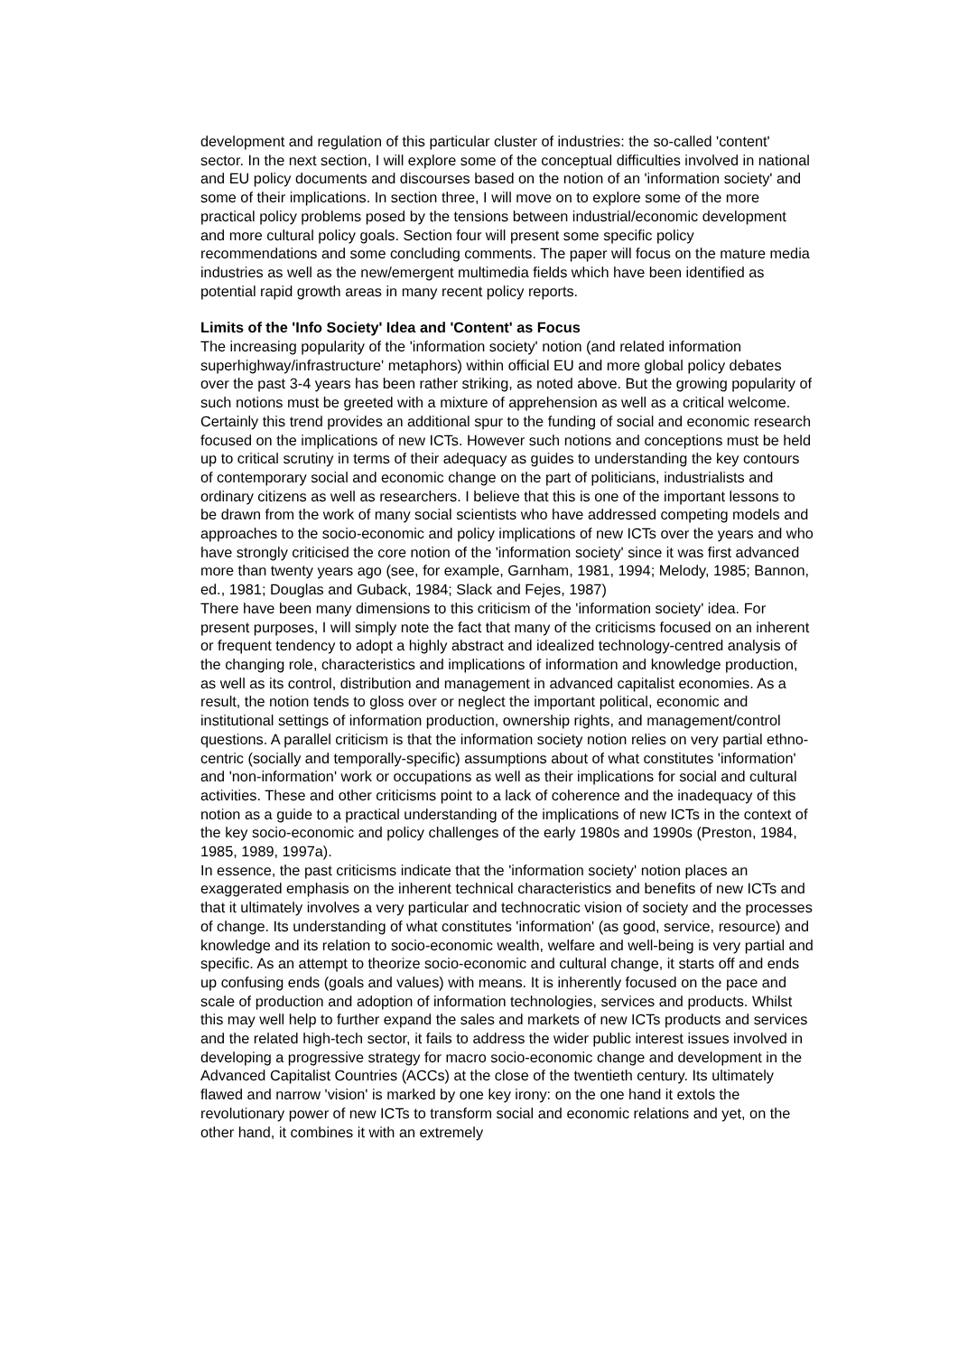development and regulation of this particular cluster of industries: the so-called 'content' sector. In the next section, I will explore some of the conceptual difficulties involved in national and EU policy documents and discourses based on the notion of an 'information society' and some of their implications. In section three, I will move on to explore some of the more practical policy problems posed by the tensions between industrial/economic development and more cultural policy goals. Section four will present some specific policy recommendations and some concluding comments. The paper will focus on the mature media industries as well as the new/emergent multimedia fields which have been identified as potential rapid growth areas in many recent policy reports.
Limits of the 'Info Society' Idea and 'Content' as Focus
The increasing popularity of the 'information society' notion (and related information superhighway/infrastructure' metaphors) within official EU and more global policy debates over the past 3-4 years has been rather striking, as noted above. But the growing popularity of such notions must be greeted with a mixture of apprehension as well as a critical welcome. Certainly this trend provides an additional spur to the funding of social and economic research focused on the implications of new ICTs. However such notions and conceptions must be held up to critical scrutiny in terms of their adequacy as guides to understanding the key contours of contemporary social and economic change on the part of politicians, industrialists and ordinary citizens as well as researchers. I believe that this is one of the important lessons to be drawn from the work of many social scientists who have addressed competing models and approaches to the socio-economic and policy implications of new ICTs over the years and who have strongly criticised the core notion of the 'information society' since it was first advanced more than twenty years ago (see, for example, Garnham, 1981, 1994; Melody, 1985; Bannon, ed., 1981; Douglas and Guback, 1984; Slack and Fejes, 1987)
There have been many dimensions to this criticism of the 'information society' idea. For present purposes, I will simply note the fact that many of the criticisms focused on an inherent or frequent tendency to adopt a highly abstract and idealized technology-centred analysis of the changing role, characteristics and implications of information and knowledge production, as well as its control, distribution and management in advanced capitalist economies. As a result, the notion tends to gloss over or neglect the important political, economic and institutional settings of information production, ownership rights, and management/control questions. A parallel criticism is that the information society notion relies on very partial ethno-centric (socially and temporally-specific) assumptions about of what constitutes 'information' and 'non-information' work or occupations as well as their implications for social and cultural activities. These and other criticisms point to a lack of coherence and the inadequacy of this notion as a guide to a practical understanding of the implications of new ICTs in the context of the key socio-economic and policy challenges of the early 1980s and 1990s (Preston, 1984, 1985, 1989, 1997a).
In essence, the past criticisms indicate that the 'information society' notion places an exaggerated emphasis on the inherent technical characteristics and benefits of new ICTs and that it ultimately involves a very particular and technocratic vision of society and the processes of change. Its understanding of what constitutes 'information' (as good, service, resource) and knowledge and its relation to socio-economic wealth, welfare and well-being is very partial and specific. As an attempt to theorize socio-economic and cultural change, it starts off and ends up confusing ends (goals and values) with means. It is inherently focused on the pace and scale of production and adoption of information technologies, services and products. Whilst this may well help to further expand the sales and markets of new ICTs products and services and the related high-tech sector, it fails to address the wider public interest issues involved in developing a progressive strategy for macro socio-economic change and development in the Advanced Capitalist Countries (ACCs) at the close of the twentieth century. Its ultimately flawed and narrow 'vision' is marked by one key irony: on the one hand it extols the revolutionary power of new ICTs to transform social and economic relations and yet, on the other hand, it combines it with an extremely